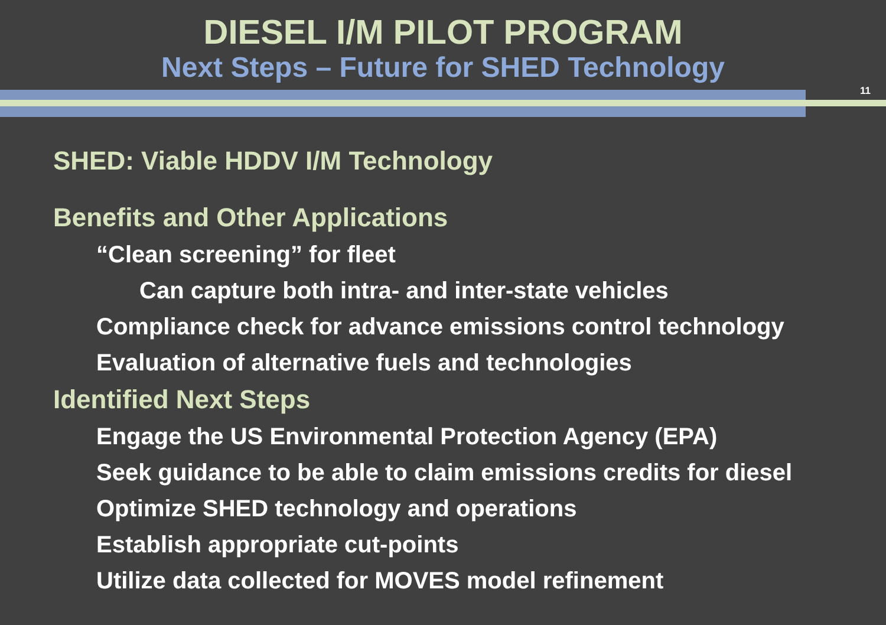DIESEL I/M PILOT PROGRAM
Next Steps – Future for SHED Technology
11
SHED: Viable HDDV I/M Technology
Benefits and Other Applications
“Clean screening” for fleet
Can capture both intra- and inter-state vehicles
Compliance check for advance emissions control technology
Evaluation of alternative fuels and technologies
Identified Next Steps
Engage the US Environmental Protection Agency (EPA)
Seek guidance to be able to claim emissions credits for diesel
Optimize SHED technology and operations
Establish appropriate cut-points
Utilize data collected for MOVES model refinement